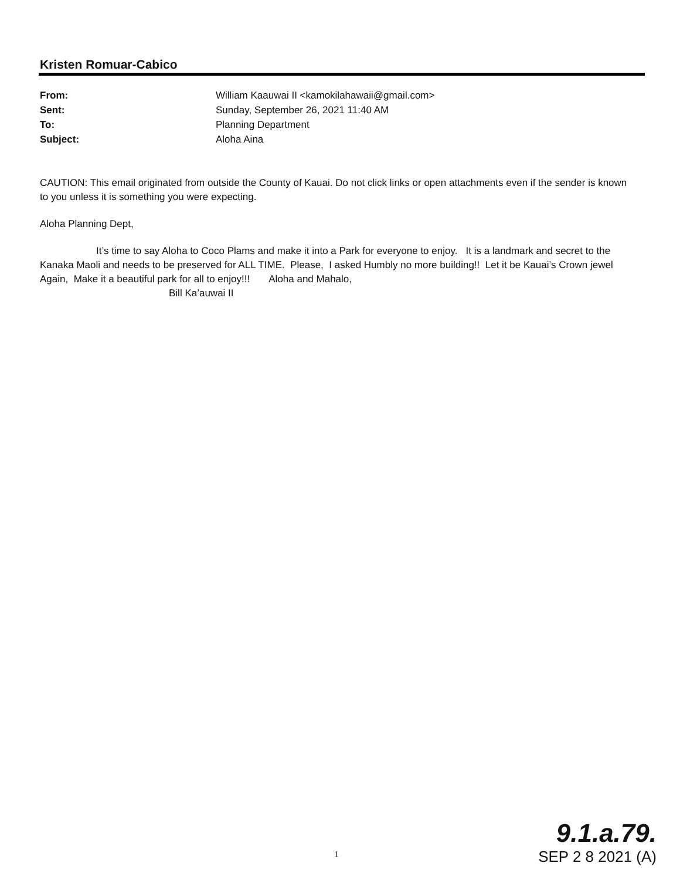Kristen Romuar-Cabico
From: William Kaauwai II <kamokilahawaii@gmail.com>
Sent: Sunday, September 26, 2021 11:40 AM
To: Planning Department
Subject: Aloha Aina
CAUTION: This email originated from outside the County of Kauai. Do not click links or open attachments even if the sender is known to you unless it is something you were expecting.
Aloha Planning Dept,
It’s time to say Aloha to Coco Plams and make it into a Park for everyone to enjoy. It is a landmark and secret to the Kanaka Maoli and needs to be preserved for ALL TIME. Please, I asked Humbly no more building!! Let it be Kauai’s Crown jewel Again, Make it a beautiful park for all to enjoy!!! Aloha and Mahalo,
Bill Ka’auwai II
1
9.1.a.79.
SEP 2 8 2021 (A)